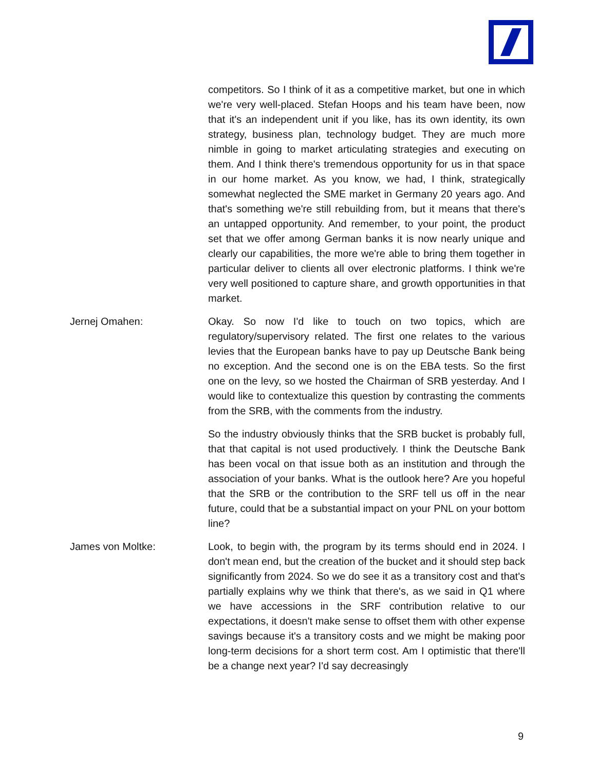competitors. So I think of it as a competitive market, but one in which we're very well-placed. Stefan Hoops and his team have been, now that it's an independent unit if you like, has its own identity, its own strategy, business plan, technology budget. They are much more nimble in going to market articulating strategies and executing on them. And I think there's tremendous opportunity for us in that space in our home market. As you know, we had, I think, strategically somewhat neglected the SME market in Germany 20 years ago. And that's something we're still rebuilding from, but it means that there's an untapped opportunity. And remember, to your point, the product set that we offer among German banks it is now nearly unique and clearly our capabilities, the more we're able to bring them together in particular deliver to clients all over electronic platforms. I think we're very well positioned to capture share, and growth opportunities in that market.
Jernej Omahen: Okay. So now I'd like to touch on two topics, which are regulatory/supervisory related. The first one relates to the various levies that the European banks have to pay up Deutsche Bank being no exception. And the second one is on the EBA tests. So the first one on the levy, so we hosted the Chairman of SRB yesterday. And I would like to contextualize this question by contrasting the comments from the SRB, with the comments from the industry.
So the industry obviously thinks that the SRB bucket is probably full, that that capital is not used productively. I think the Deutsche Bank has been vocal on that issue both as an institution and through the association of your banks. What is the outlook here? Are you hopeful that the SRB or the contribution to the SRF tell us off in the near future, could that be a substantial impact on your PNL on your bottom line?
James von Moltke: Look, to begin with, the program by its terms should end in 2024. I don't mean end, but the creation of the bucket and it should step back significantly from 2024. So we do see it as a transitory cost and that's partially explains why we think that there's, as we said in Q1 where we have accessions in the SRF contribution relative to our expectations, it doesn't make sense to offset them with other expense savings because it's a transitory costs and we might be making poor long-term decisions for a short term cost. Am I optimistic that there'll be a change next year? I'd say decreasingly
9